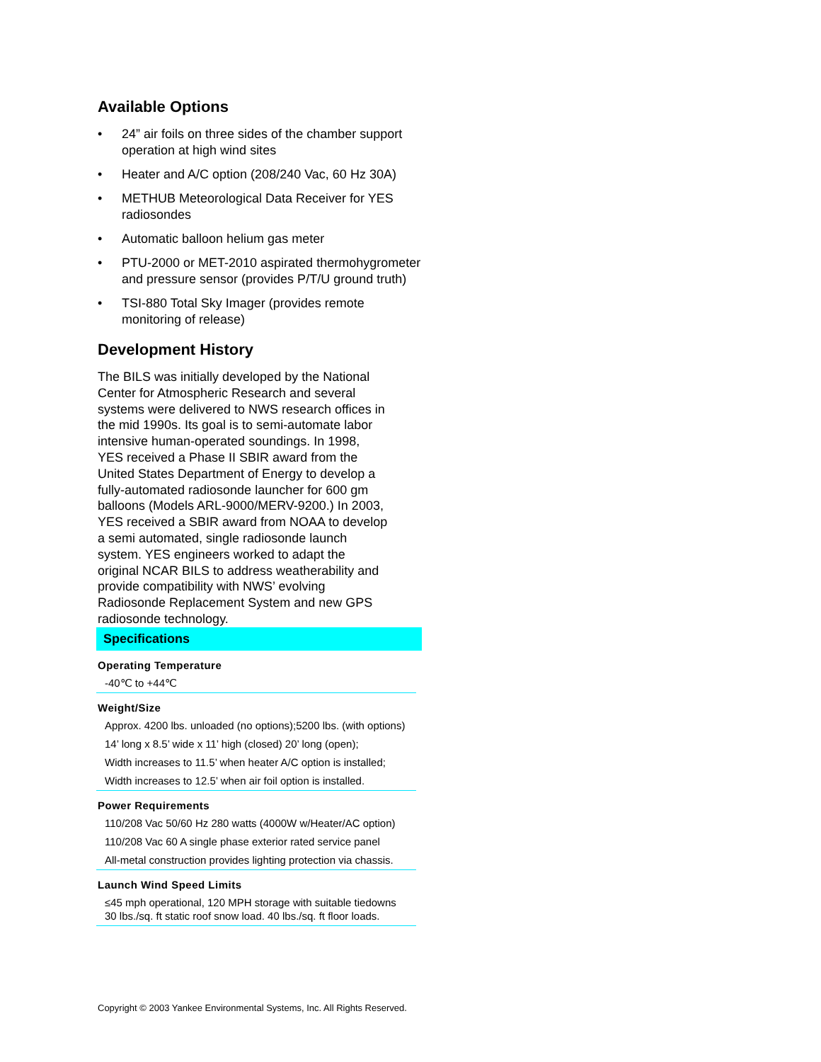Available Options
• 24” air foils on three sides of the chamber support operation at high wind sites
• Heater and A/C option (208/240 Vac, 60 Hz 30A)
• METHUB Meteorological Data Receiver for YES radiosondes
• Automatic balloon helium gas meter
• PTU-2000 or MET-2010 aspirated thermohygrometer and pressure sensor (provides P/T/U ground truth)
• TSI-880 Total Sky Imager (provides remote monitoring of release)
Development History
The BILS was initially developed by the National Center for Atmospheric Research and several systems were delivered to NWS research offices in the mid 1990s. Its goal is to semi-automate labor intensive human-operated soundings. In 1998, YES received a Phase II SBIR award from the United States Department of Energy to develop a fully-automated radiosonde launcher for 600 gm balloons (Models ARL-9000/MERV-9200.) In 2003, YES received a SBIR award from NOAA to develop a semi automated, single radiosonde launch system. YES engineers worked to adapt the original NCAR BILS to address weatherability and provide compatibility with NWS’ evolving Radiosonde Replacement System and new GPS radiosonde technology.
Specifications
| Operating Temperature |
| --- |
| -40℃ to +44℃ |
| Weight/Size |
| Approx. 4200 lbs. unloaded (no options);5200 lbs. (with options) |
| 14’ long x 8.5’ wide x 11’ high (closed) 20’ long (open); |
| Width increases to 11.5’ when heater A/C option is installed; |
| Width increases to 12.5’ when air foil option is installed. |
| Power Requirements |
| 110/208 Vac 50/60 Hz 280 watts (4000W w/Heater/AC option) |
| 110/208 Vac 60 A single phase exterior rated service panel |
| All-metal construction provides lighting protection via chassis. |
| Launch Wind Speed Limits |
| ≤45 mph operational, 120 MPH storage with suitable tiedowns 30 lbs./sq. ft static roof snow load. 40 lbs./sq. ft floor loads. |
Copyright © 2003 Yankee Environmental Systems, Inc. All Rights Reserved.